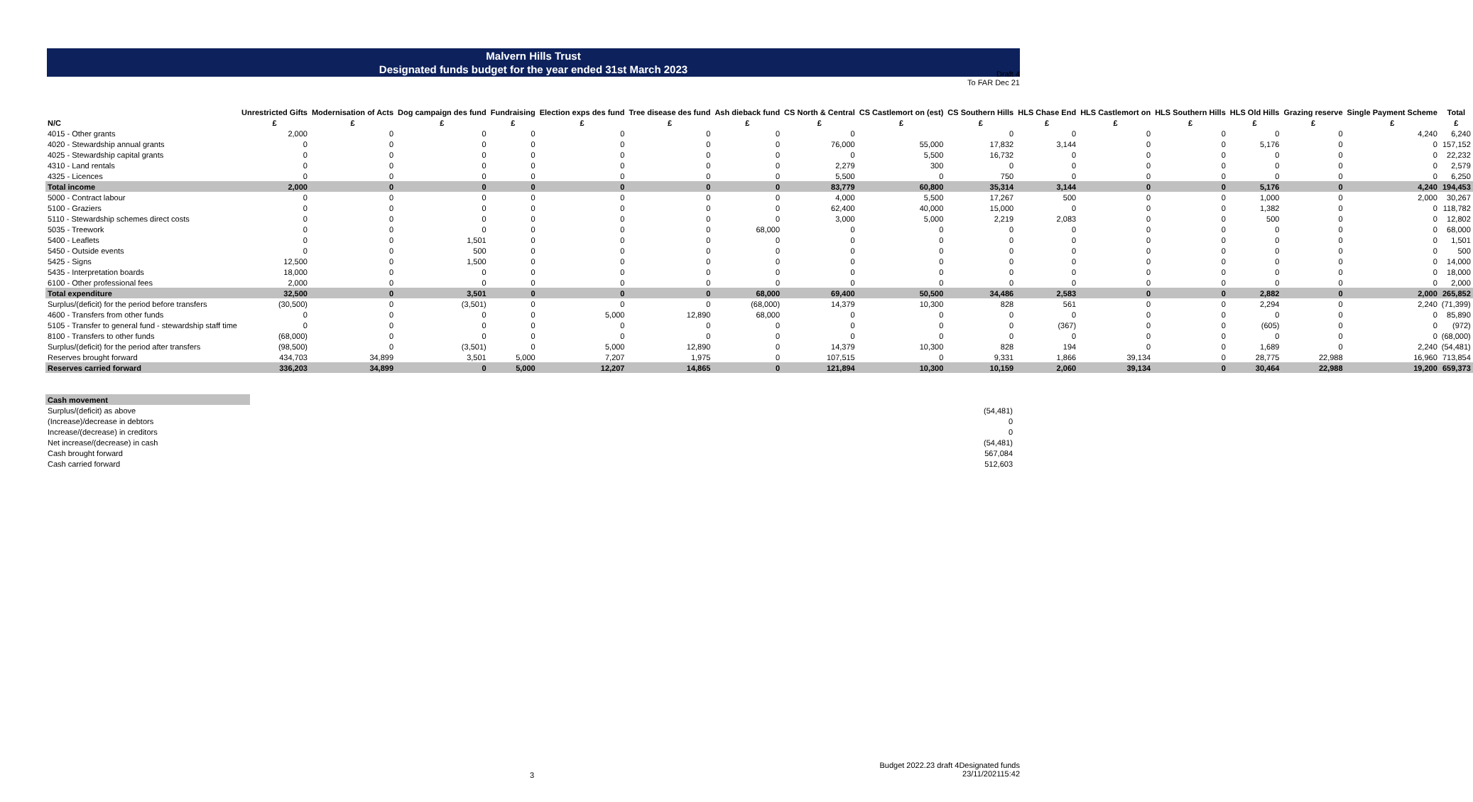Draft 4
To FAR Dec 21
Malvern Hills Trust
Designated funds budget for the year ended 31st March 2023
| | Unrestricted Gifts | Modernisation of Acts | Dog campaign des fund | Fundraising | Election exps des fund | Tree disease des fund | Ash dieback fund | CS North & Central | CS Castlemort on (est) | CS Southern Hills | HLS Chase End | HLS Castlemort on | HLS Southern Hills | HLS Old Hills | Grazing reserve | Single Payment Scheme | Total |
| --- | --- | --- | --- | --- | --- | --- | --- | --- | --- | --- | --- | --- | --- | --- | --- | --- | --- |
| N/C | £ | £ | £ | £ | £ | £ | £ | £ | £ | £ | £ | £ | £ | £ | £ | £ | £ |
| 4015 - Other grants | 2,000 | 0 | 0 | 0 | 0 | 0 | 0 | 0 | | 0 | 0 | 0 | 0 | 0 | 0 | 4,240 | 6,240 |
| 4020 - Stewardship annual grants | 0 | 0 | 0 | 0 | 0 | 0 | 0 | 76,000 | 55,000 | 17,832 | 3,144 | 0 | 0 | 5,176 | 0 | 0 | 157,152 |
| 4025 - Stewardship capital grants | 0 | 0 | 0 | 0 | 0 | 0 | 0 | 0 | 5,500 | 16,732 | 0 | 0 | 0 | 0 | 0 | 0 | 22,232 |
| 4310 - Land rentals | 0 | 0 | 0 | 0 | 0 | 0 | 0 | 2,279 | 300 | 0 | 0 | 0 | 0 | 0 | 0 | 0 | 2,579 |
| 4325 - Licences | 0 | 0 | 0 | 0 | 0 | 0 | 0 | 5,500 | 0 | 750 | 0 | 0 | 0 | 0 | 0 | 0 | 6,250 |
| Total income | 2,000 | 0 | 0 | 0 | 0 | 0 | 0 | 83,779 | 60,800 | 35,314 | 3,144 | 0 | 0 | 5,176 | 0 | 4,240 | 194,453 |
| 5000 - Contract labour | 0 | 0 | 0 | 0 | 0 | 0 | 0 | 4,000 | 5,500 | 17,267 | 500 | 0 | 0 | 1,000 | 0 | 2,000 | 30,267 |
| 5100 - Graziers | 0 | 0 | 0 | 0 | 0 | 0 | 0 | 62,400 | 40,000 | 15,000 | 0 | 0 | 0 | 1,382 | 0 | 0 | 118,782 |
| 5110 - Stewardship schemes direct costs | 0 | 0 | 0 | 0 | 0 | 0 | 0 | 3,000 | 5,000 | 2,219 | 2,083 | 0 | 0 | 500 | 0 | 0 | 12,802 |
| 5035 - Treework | 0 | 0 | 0 | 0 | 0 | 0 | 68,000 | 0 | 0 | 0 | 0 | 0 | 0 | 0 | 0 | 0 | 68,000 |
| 5400 - Leaflets | 0 | 0 | 1,501 | 0 | 0 | 0 | 0 | 0 | 0 | 0 | 0 | 0 | 0 | 0 | 0 | 0 | 1,501 |
| 5450 - Outside events | 0 | 0 | 500 | 0 | 0 | 0 | 0 | 0 | 0 | 0 | 0 | 0 | 0 | 0 | 0 | 0 | 500 |
| 5425 - Signs | 12,500 | 0 | 1,500 | 0 | 0 | 0 | 0 | 0 | 0 | 0 | 0 | 0 | 0 | 0 | 0 | 0 | 14,000 |
| 5435 - Interpretation boards | 18,000 | 0 | 0 | 0 | 0 | 0 | 0 | 0 | 0 | 0 | 0 | 0 | 0 | 0 | 0 | 0 | 18,000 |
| 6100 - Other professional fees | 2,000 | 0 | 0 | 0 | 0 | 0 | 0 | 0 | 0 | 0 | 0 | 0 | 0 | 0 | 0 | 0 | 2,000 |
| Total expenditure | 32,500 | 0 | 3,501 | 0 | 0 | 0 | 68,000 | 69,400 | 50,500 | 34,486 | 2,583 | 0 | 0 | 2,882 | 0 | 2,000 | 265,852 |
| Surplus/(deficit) for the period before transfers | (30,500) | 0 | (3,501) | 0 | 0 | 0 | (68,000) | 14,379 | 10,300 | 828 | 561 | 0 | 0 | 2,294 | 0 | 2,240 | (71,399) |
| 4600 - Transfers from other funds | 0 | 0 | 0 | 0 | 5,000 | 12,890 | 68,000 | 0 | 0 | 0 | 0 | 0 | 0 | 0 | 0 | 0 | 85,890 |
| 5105 - Transfer to general fund - stewardship staff time | 0 | 0 | 0 | 0 | 0 | 0 | 0 | 0 | 0 | 0 | (367) | 0 | 0 | (605) | 0 | 0 | (972) |
| 8100 - Transfers to other funds | (68,000) | 0 | 0 | 0 | 0 | 0 | 0 | 0 | 0 | 0 | 0 | 0 | 0 | 0 | 0 | 0 | (68,000) |
| Surplus/(deficit) for the period after transfers | (98,500) | 0 | (3,501) | 0 | 5,000 | 12,890 | 0 | 14,379 | 10,300 | 828 | 194 | 0 | 0 | 1,689 | 0 | 2,240 | (54,481) |
| Reserves brought forward | 434,703 | 34,899 | 3,501 | 5,000 | 7,207 | 1,975 | 0 | 107,515 | 0 | 9,331 | 1,866 | 39,134 | 0 | 28,775 | 22,988 | 16,960 | 713,854 |
| Reserves carried forward | 336,203 | 34,899 | 0 | 5,000 | 12,207 | 14,865 | 0 | 121,894 | 10,300 | 10,159 | 2,060 | 39,134 | 0 | 30,464 | 22,988 | 19,200 | 659,373 |
| Cash movement | |
| Surplus/(deficit) as above | (54,481) |
| (Increase)/decrease in debtors | 0 |
| Increase/(decrease) in creditors | 0 |
| Net increase/(decrease) in cash | (54,481) |
| Cash brought forward | 567,084 |
| Cash carried forward | 512,603 |
3
Budget 2022.23 draft 4Designated funds
23/11/202115:42